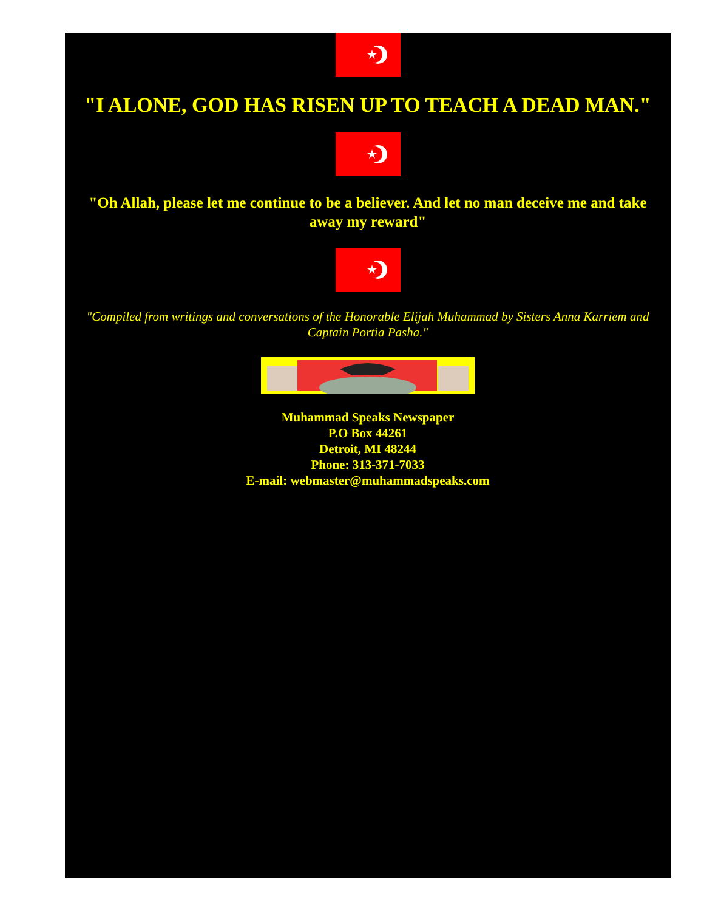"I ALONE, GOD HAS RISEN UP TO TEACH A DEAD MAN."
"Oh Allah, please let me continue to be a believer. And let no man deceive me and take away my reward"
"Compiled from writings and conversations of the Honorable Elijah Muhammad by Sisters Anna Karriem and Captain Portia Pasha."
Muhammad Speaks Newspaper
P.O Box 44261
Detroit, MI 48244
Phone: 313-371-7033
E-mail: webmaster@muhammadspeaks.com